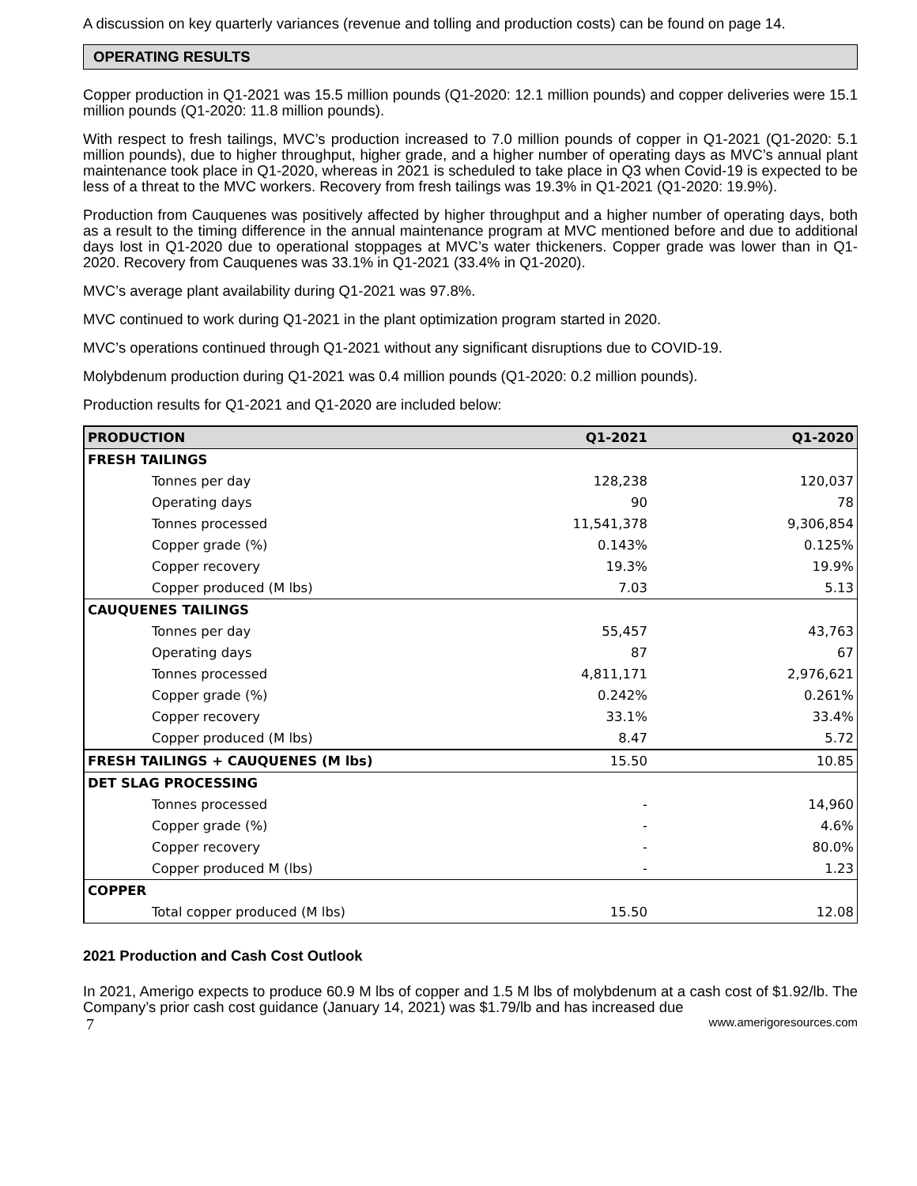A discussion on key quarterly variances (revenue and tolling and production costs) can be found on page 14.
OPERATING RESULTS
Copper production in Q1-2021 was 15.5 million pounds (Q1-2020: 12.1 million pounds) and copper deliveries were 15.1 million pounds (Q1-2020: 11.8 million pounds).
With respect to fresh tailings, MVC’s production increased to 7.0 million pounds of copper in Q1-2021 (Q1-2020: 5.1 million pounds), due to higher throughput, higher grade, and a higher number of operating days as MVC’s annual plant maintenance took place in Q1-2020, whereas in 2021 is scheduled to take place in Q3 when Covid-19 is expected to be less of a threat to the MVC workers. Recovery from fresh tailings was 19.3% in Q1-2021 (Q1-2020: 19.9%).
Production from Cauquenes was positively affected by higher throughput and a higher number of operating days, both as a result to the timing difference in the annual maintenance program at MVC mentioned before and due to additional days lost in Q1-2020 due to operational stoppages at MVC’s water thickeners. Copper grade was lower than in Q1-2020. Recovery from Cauquenes was 33.1% in Q1-2021 (33.4% in Q1-2020).
MVC’s average plant availability during Q1-2021 was 97.8%.
MVC continued to work during Q1-2021 in the plant optimization program started in 2020.
MVC’s operations continued through Q1-2021 without any significant disruptions due to COVID-19.
Molybdenum production during Q1-2021 was 0.4 million pounds (Q1-2020: 0.2 million pounds).
Production results for Q1-2021 and Q1-2020 are included below:
| PRODUCTION | Q1-2021 | Q1-2020 |
| --- | --- | --- |
| FRESH TAILINGS | | |
| Tonnes per day | 128,238 | 120,037 |
| Operating days | 90 | 78 |
| Tonnes processed | 11,541,378 | 9,306,854 |
| Copper grade (%) | 0.143% | 0.125% |
| Copper recovery | 19.3% | 19.9% |
| Copper produced (M lbs) | 7.03 | 5.13 |
| CAUQUENES TAILINGS | | |
| Tonnes per day | 55,457 | 43,763 |
| Operating days | 87 | 67 |
| Tonnes processed | 4,811,171 | 2,976,621 |
| Copper grade (%) | 0.242% | 0.261% |
| Copper recovery | 33.1% | 33.4% |
| Copper produced (M lbs) | 8.47 | 5.72 |
| FRESH TAILINGS + CAUQUENES (M lbs) | 15.50 | 10.85 |
| DET SLAG PROCESSING | | |
| Tonnes processed | - | 14,960 |
| Copper grade (%) | - | 4.6% |
| Copper recovery | - | 80.0% |
| Copper produced M (lbs) | - | 1.23 |
| COPPER | | |
| Total copper produced (M lbs) | 15.50 | 12.08 |
2021 Production and Cash Cost Outlook
In 2021, Amerigo expects to produce 60.9 M lbs of copper and 1.5 M lbs of molybdenum at a cash cost of $1.92/lb. The Company’s prior cash cost guidance (January 14, 2021) was $1.79/lb and has increased due
7 www.amerigoresources.com